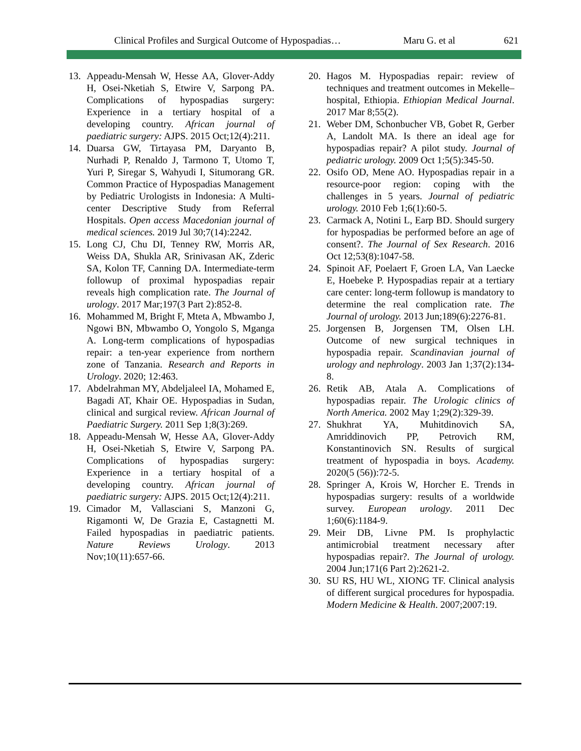Clinical Profiles and Surgical Outcome of Hypospadias… Maru G. et al 621
13. Appeadu-Mensah W, Hesse AA, Glover-Addy H, Osei-Nketiah S, Etwire V, Sarpong PA. Complications of hypospadias surgery: Experience in a tertiary hospital of a developing country. African journal of paediatric surgery: AJPS. 2015 Oct;12(4):211.
14. Duarsa GW, Tirtayasa PM, Daryanto B, Nurhadi P, Renaldo J, Tarmono T, Utomo T, Yuri P, Siregar S, Wahyudi I, Situmorang GR. Common Practice of Hypospadias Management by Pediatric Urologists in Indonesia: A Multi-center Descriptive Study from Referral Hospitals. Open access Macedonian journal of medical sciences. 2019 Jul 30;7(14):2242.
15. Long CJ, Chu DI, Tenney RW, Morris AR, Weiss DA, Shukla AR, Srinivasan AK, Zderic SA, Kolon TF, Canning DA. Intermediate-term followup of proximal hypospadias repair reveals high complication rate. The Journal of urology. 2017 Mar;197(3 Part 2):852-8.
16. Mohammed M, Bright F, Mteta A, Mbwambo J, Ngowi BN, Mbwambo O, Yongolo S, Mganga A. Long-term complications of hypospadias repair: a ten-year experience from northern zone of Tanzania. Research and Reports in Urology. 2020; 12:463.
17. Abdelrahman MY, Abdeljaleel IA, Mohamed E, Bagadi AT, Khair OE. Hypospadias in Sudan, clinical and surgical review. African Journal of Paediatric Surgery. 2011 Sep 1;8(3):269.
18. Appeadu-Mensah W, Hesse AA, Glover-Addy H, Osei-Nketiah S, Etwire V, Sarpong PA. Complications of hypospadias surgery: Experience in a tertiary hospital of a developing country. African journal of paediatric surgery: AJPS. 2015 Oct;12(4):211.
19. Cimador M, Vallasciani S, Manzoni G, Rigamonti W, De Grazia E, Castagnetti M. Failed hypospadias in paediatric patients. Nature Reviews Urology. 2013 Nov;10(11):657-66.
20. Hagos M. Hypospadias repair: review of techniques and treatment outcomes in Mekelle–hospital, Ethiopia. Ethiopian Medical Journal. 2017 Mar 8;55(2).
21. Weber DM, Schonbucher VB, Gobet R, Gerber A, Landolt MA. Is there an ideal age for hypospadias repair? A pilot study. Journal of pediatric urology. 2009 Oct 1;5(5):345-50.
22. Osifo OD, Mene AO. Hypospadias repair in a resource-poor region: coping with the challenges in 5 years. Journal of pediatric urology. 2010 Feb 1;6(1):60-5.
23. Carmack A, Notini L, Earp BD. Should surgery for hypospadias be performed before an age of consent?. The Journal of Sex Research. 2016 Oct 12;53(8):1047-58.
24. Spinoit AF, Poelaert F, Groen LA, Van Laecke E, Hoebeke P. Hypospadias repair at a tertiary care center: long-term followup is mandatory to determine the real complication rate. The Journal of urology. 2013 Jun;189(6):2276-81.
25. Jorgensen B, Jorgensen TM, Olsen LH. Outcome of new surgical techniques in hypospadia repair. Scandinavian journal of urology and nephrology. 2003 Jan 1;37(2):134-8.
26. Retik AB, Atala A. Complications of hypospadias repair. The Urologic clinics of North America. 2002 May 1;29(2):329-39.
27. Shukhrat YA, Muhitdinovich SA, Amriddinovich PP, Petrovich RM, Konstantinovich SN. Results of surgical treatment of hypospadia in boys. Academy. 2020(5 (56)):72-5.
28. Springer A, Krois W, Horcher E. Trends in hypospadias surgery: results of a worldwide survey. European urology. 2011 Dec 1;60(6):1184-9.
29. Meir DB, Livne PM. Is prophylactic antimicrobial treatment necessary after hypospadias repair?. The Journal of urology. 2004 Jun;171(6 Part 2):2621-2.
30. SU RS, HU WL, XIONG TF. Clinical analysis of different surgical procedures for hypospadia. Modern Medicine & Health. 2007;2007:19.